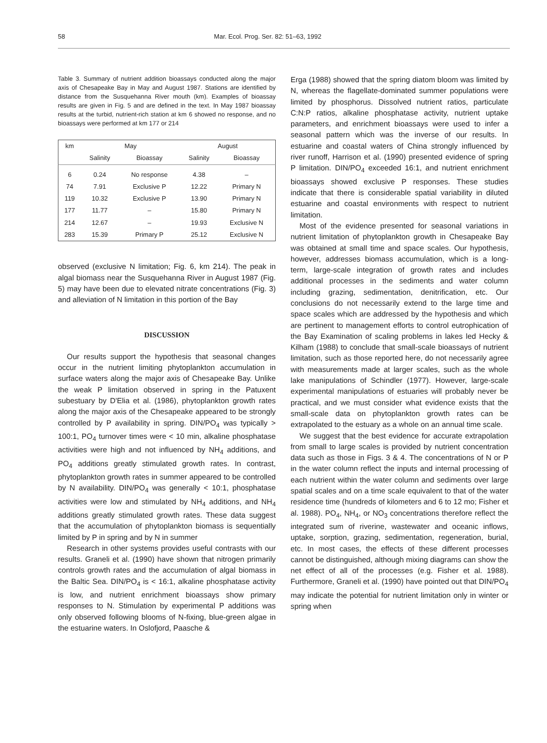58 Mar. Ecol. Prog. Ser. 82: 51–63, 1992
Table 3. Summary of nutrient addition bioassays conducted along the major axis of Chesapeake Bay in May and August 1987. Stations are identified by distance from the Susquehanna River mouth (km). Examples of bioassay results are given in Fig. 5 and are defined in the text. In May 1987 bioassay results at the turbid, nutrient-rich station at km 6 showed no response, and no bioassays were performed at km 177 or 214
| km | May | | August | |
| --- | --- | --- | --- | --- |
| | Salinity | Bioassay | Salinity | Bioassay |
| 6 | 0.24 | No response | 4.38 | – |
| 74 | 7.91 | Exclusive P | 12.22 | Primary N |
| 119 | 10.32 | Exclusive P | 13.90 | Primary N |
| 177 | 11.77 | – | 15.80 | Primary N |
| 214 | 12.67 | – | 19.93 | Exclusive N |
| 283 | 15.39 | Primary P | 25.12 | Exclusive N |
observed (exclusive N limitation; Fig. 6, km 214). The peak in algal biomass near the Susquehanna River in August 1987 (Fig. 5) may have been due to elevated nitrate concentrations (Fig. 3) and alleviation of N limitation in this portion of the Bay
DISCUSSION
Our results support the hypothesis that seasonal changes occur in the nutrient limiting phytoplankton accumulation in surface waters along the major axis of Chesapeake Bay. Unlike the weak P limitation observed in spring in the Patuxent subestuary by D'Elia et al. (1986), phytoplankton growth rates along the major axis of the Chesapeake appeared to be strongly controlled by P availability in spring. DIN/PO<sub>4</sub> was typically > 100:1, PO<sub>4</sub> turnover times were < 10 min, alkaline phosphatase activities were high and not influenced by NH<sub>4</sub> additions, and PO<sub>4</sub> additions greatly stimulated growth rates. In contrast, phytoplankton growth rates in summer appeared to be controlled by N availability. DIN/PO<sub>4</sub> was generally < 10:1, phosphatase activities were low and stimulated by NH<sub>4</sub> additions, and NH<sub>4</sub> additions greatly stimulated growth rates. These data suggest that the accumulation of phytoplankton biomass is sequentially limited by P in spring and by N in summer
Research in other systems provides useful contrasts with our results. Graneli et al. (1990) have shown that nitrogen primarily controls growth rates and the accumulation of algal biomass in the Baltic Sea. DIN/PO<sub>4</sub> is < 16:1, alkaline phosphatase activity is low, and nutrient enrichment bioassays show primary responses to N. Stimulation by experimental P additions was only observed following blooms of N-fixing, blue-green algae in the estuarine waters. In Oslofjord, Paasche &
Erga (1988) showed that the spring diatom bloom was limited by N, whereas the flagellate-dominated summer populations were limited by phosphorus. Dissolved nutrient ratios, particulate C:N:P ratios, alkaline phosphatase activity, nutrient uptake parameters, and enrichment bioassays were used to infer a seasonal pattern which was the inverse of our results. In estuarine and coastal waters of China strongly influenced by river runoff, Harrison et al. (1990) presented evidence of spring P limitation. DIN/PO<sub>4</sub> exceeded 16:1, and nutrient enrichment bioassays showed exclusive P responses. These studies indicate that there is considerable spatial variability in diluted estuarine and coastal environments with respect to nutrient limitation.
Most of the evidence presented for seasonal variations in nutrient limitation of phytoplankton growth in Chesapeake Bay was obtained at small time and space scales. Our hypothesis, however, addresses biomass accumulation, which is a long-term, large-scale integration of growth rates and includes additional processes in the sediments and water column including grazing, sedimentation, denitrification, etc. Our conclusions do not necessarily extend to the large time and space scales which are addressed by the hypothesis and which are pertinent to management efforts to control eutrophication of the Bay Examination of scaling problems in lakes led Hecky & Kilham (1988) to conclude that small-scale bioassays of nutrient limitation, such as those reported here, do not necessarily agree with measurements made at larger scales, such as the whole lake manipulations of Schindler (1977). However, large-scale experimental manipulations of estuaries will probably never be practical, and we must consider what evidence exists that the small-scale data on phytoplankton growth rates can be extrapolated to the estuary as a whole on an annual time scale.
We suggest that the best evidence for accurate extrapolation from small to large scales is provided by nutrient concentration data such as those in Figs. 3 & 4. The concentrations of N or P in the water column reflect the inputs and internal processing of each nutrient within the water column and sediments over large spatial scales and on a time scale equivalent to that of the water residence time (hundreds of kilometers and 6 to 12 mo; Fisher et al. 1988). PO<sub>4</sub>, NH<sub>4</sub>, or NO<sub>3</sub> concentrations therefore reflect the integrated sum of riverine, wastewater and oceanic inflows, uptake, sorption, grazing, sedimentation, regeneration, burial, etc. In most cases, the effects of these different processes cannot be distinguished, although mixing diagrams can show the net effect of all of the processes (e.g. Fisher et al. 1988). Furthermore, Graneli et al. (1990) have pointed out that DIN/PO<sub>4</sub> may indicate the potential for nutrient limitation only in winter or spring when